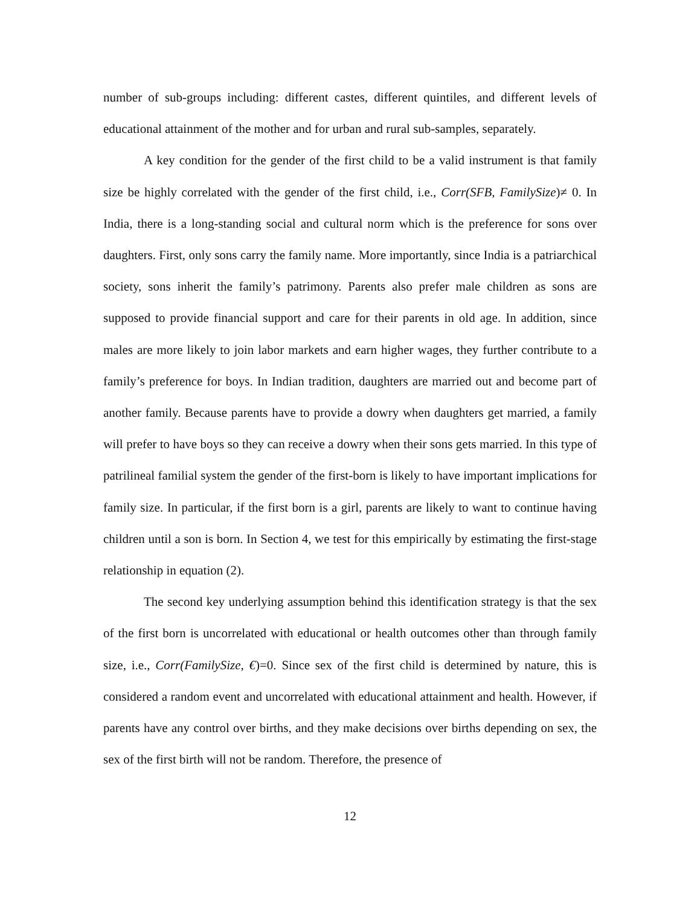number of sub-groups including: different castes, different quintiles, and different levels of educational attainment of the mother and for urban and rural sub-samples, separately.
A key condition for the gender of the first child to be a valid instrument is that family size be highly correlated with the gender of the first child, i.e., Corr(SFB, FamilySize)≠ 0. In India, there is a long-standing social and cultural norm which is the preference for sons over daughters. First, only sons carry the family name. More importantly, since India is a patriarchical society, sons inherit the family’s patrimony. Parents also prefer male children as sons are supposed to provide financial support and care for their parents in old age. In addition, since males are more likely to join labor markets and earn higher wages, they further contribute to a family’s preference for boys. In Indian tradition, daughters are married out and become part of another family. Because parents have to provide a dowry when daughters get married, a family will prefer to have boys so they can receive a dowry when their sons gets married. In this type of patrilineal familial system the gender of the first-born is likely to have important implications for family size. In particular, if the first born is a girl, parents are likely to want to continue having children until a son is born. In Section 4, we test for this empirically by estimating the first-stage relationship in equation (2).
The second key underlying assumption behind this identification strategy is that the sex of the first born is uncorrelated with educational or health outcomes other than through family size, i.e., Corr(FamilySize, €)=0. Since sex of the first child is determined by nature, this is considered a random event and uncorrelated with educational attainment and health. However, if parents have any control over births, and they make decisions over births depending on sex, the sex of the first birth will not be random. Therefore, the presence of
12